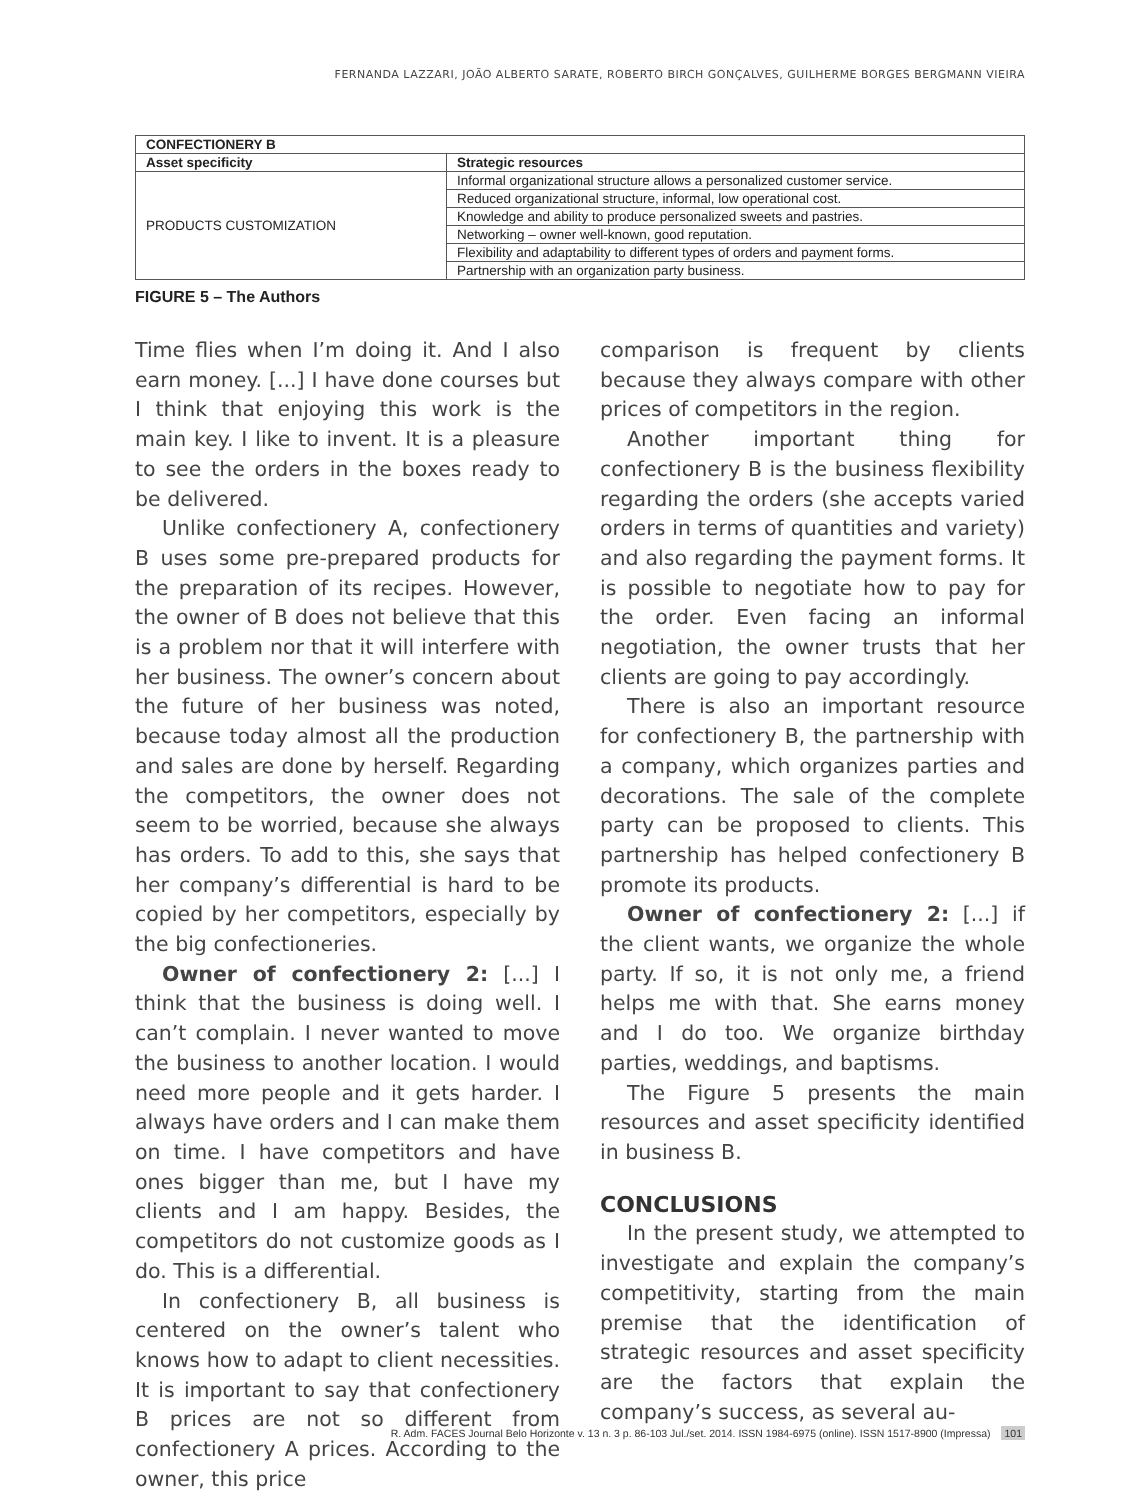FERNANDA LAZZARI, JOÃO ALBERTO SARATE, ROBERTO BIRCH GONÇALVES, GUILHERME BORGES BERGMANN VIEIRA
| CONFECTIONERY B | |
| --- | --- |
| Asset specificity | Strategic resources |
| PRODUCTS CUSTOMIZATION | Informal organizational structure allows a personalized customer service. |
| | Reduced organizational structure, informal, low operational cost. |
| | Knowledge and ability to produce personalized sweets and pastries. |
| | Networking – owner well-known, good reputation. |
| | Flexibility and adaptability to different types of orders and payment forms. |
| | Partnership with an organization party business. |
FIGURE 5 – The Authors
Time flies when I’m doing it. And I also earn money. [...] I have done courses but I think that enjoying this work is the main key. I like to invent. It is a pleasure to see the orders in the boxes ready to be delivered.
Unlike confectionery A, confectionery B uses some pre-prepared products for the preparation of its recipes. However, the owner of B does not believe that this is a problem nor that it will interfere with her business. The owner’s concern about the future of her business was noted, because today almost all the production and sales are done by herself. Regarding the competitors, the owner does not seem to be worried, because she always has orders. To add to this, she says that her company’s differential is hard to be copied by her competitors, especially by the big confectioneries.
Owner of confectionery 2: [...] I think that the business is doing well. I can’t complain. I never wanted to move the business to another location. I would need more people and it gets harder. I always have orders and I can make them on time. I have competitors and have ones bigger than me, but I have my clients and I am happy. Besides, the competitors do not customize goods as I do. This is a differential.
In confectionery B, all business is centered on the owner’s talent who knows how to adapt to client necessities. It is important to say that confectionery B prices are not so different from confectionery A prices. According to the owner, this price
comparison is frequent by clients because they always compare with other prices of competitors in the region.
Another important thing for confectionery B is the business flexibility regarding the orders (she accepts varied orders in terms of quantities and variety) and also regarding the payment forms. It is possible to negotiate how to pay for the order. Even facing an informal negotiation, the owner trusts that her clients are going to pay accordingly.
There is also an important resource for confectionery B, the partnership with a company, which organizes parties and decorations. The sale of the complete party can be proposed to clients. This partnership has helped confectionery B promote its products.
Owner of confectionery 2: [...] if the client wants, we organize the whole party. If so, it is not only me, a friend helps me with that. She earns money and I do too. We organize birthday parties, weddings, and baptisms.
The Figure 5 presents the main resources and asset specificity identified in business B.
CONCLUSIONS
In the present study, we attempted to investigate and explain the company’s competitivity, starting from the main premise that the identification of strategic resources and asset specificity are the factors that explain the company’s success, as several au-
R. Adm. FACES Journal Belo Horizonte v. 13 n. 3 p. 86-103 Jul./set. 2014. ISSN 1984-6975 (online). ISSN 1517-8900 (Impressa) 101